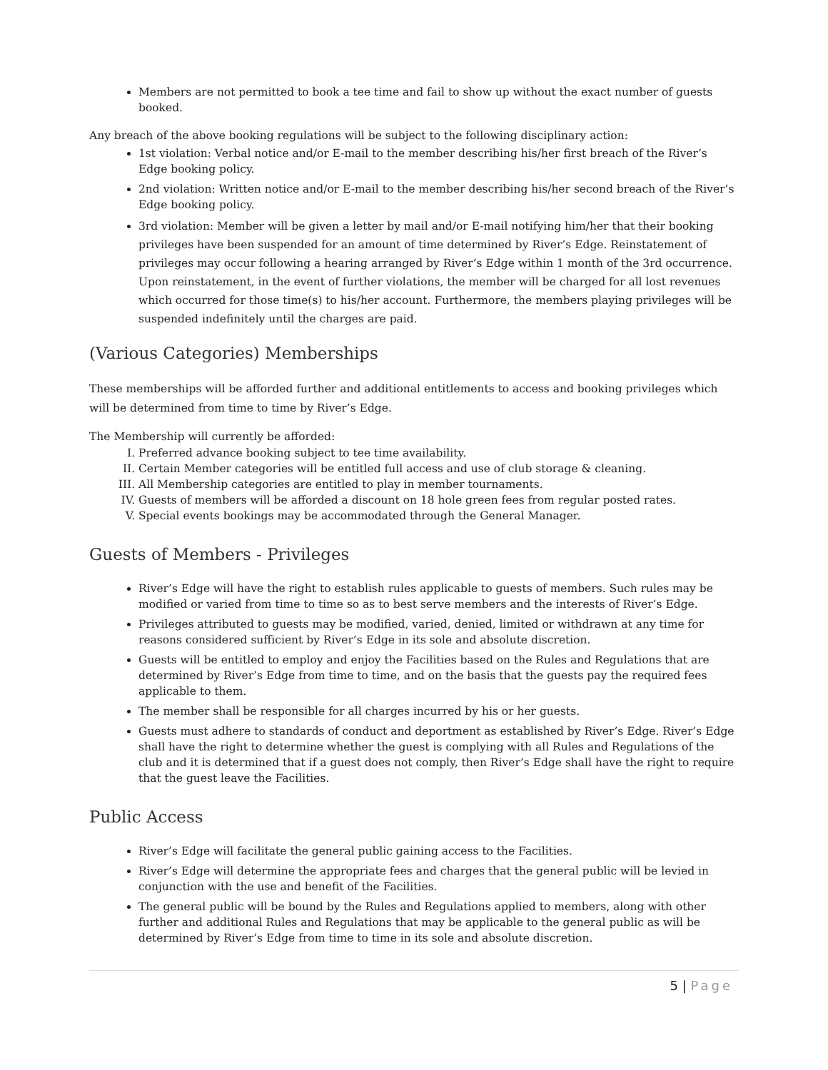Members are not permitted to book a tee time and fail to show up without the exact number of guests booked.
Any breach of the above booking regulations will be subject to the following disciplinary action:
1st violation: Verbal notice and/or E-mail to the member describing his/her first breach of the River’s Edge booking policy.
2nd violation: Written notice and/or E-mail to the member describing his/her second breach of the River’s Edge booking policy.
3rd violation: Member will be given a letter by mail and/or E-mail notifying him/her that their booking privileges have been suspended for an amount of time determined by River’s Edge. Reinstatement of privileges may occur following a hearing arranged by River’s Edge within 1 month of the 3rd occurrence. Upon reinstatement, in the event of further violations, the member will be charged for all lost revenues which occurred for those time(s) to his/her account. Furthermore, the members playing privileges will be suspended indefinitely until the charges are paid.
(Various Categories) Memberships
These memberships will be afforded further and additional entitlements to access and booking privileges which will be determined from time to time by River’s Edge.
The Membership will currently be afforded:
I. Preferred advance booking subject to tee time availability.
II. Certain Member categories will be entitled full access and use of club storage & cleaning.
III. All Membership categories are entitled to play in member tournaments.
IV. Guests of members will be afforded a discount on 18 hole green fees from regular posted rates.
V. Special events bookings may be accommodated through the General Manager.
Guests of Members - Privileges
River’s Edge will have the right to establish rules applicable to guests of members. Such rules may be modified or varied from time to time so as to best serve members and the interests of River’s Edge.
Privileges attributed to guests may be modified, varied, denied, limited or withdrawn at any time for reasons considered sufficient by River’s Edge in its sole and absolute discretion.
Guests will be entitled to employ and enjoy the Facilities based on the Rules and Regulations that are determined by River’s Edge from time to time, and on the basis that the guests pay the required fees applicable to them.
The member shall be responsible for all charges incurred by his or her guests.
Guests must adhere to standards of conduct and deportment as established by River’s Edge. River’s Edge shall have the right to determine whether the guest is complying with all Rules and Regulations of the club and it is determined that if a guest does not comply, then River’s Edge shall have the right to require that the guest leave the Facilities.
Public Access
River’s Edge will facilitate the general public gaining access to the Facilities.
River’s Edge will determine the appropriate fees and charges that the general public will be levied in conjunction with the use and benefit of the Facilities.
The general public will be bound by the Rules and Regulations applied to members, along with other further and additional Rules and Regulations that may be applicable to the general public as will be determined by River’s Edge from time to time in its sole and absolute discretion.
5 | Page